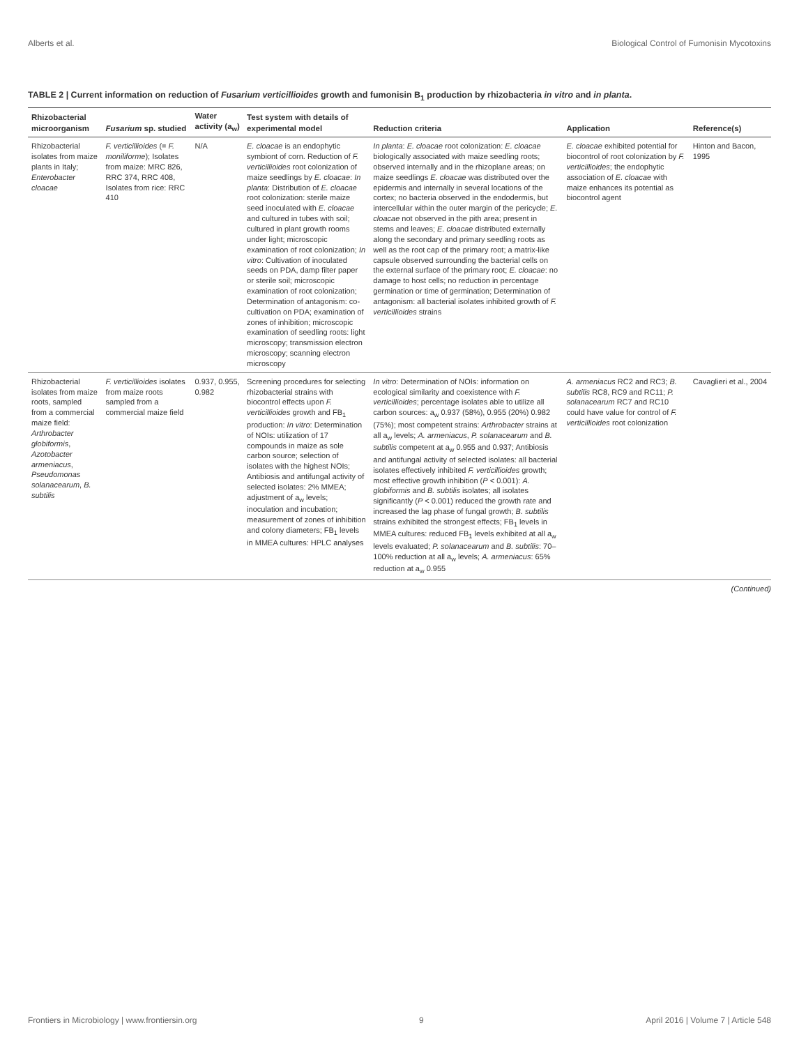Alberts et al. Biological Control of Fumonisin Mycotoxins
TABLE 2 | Current information on reduction of Fusarium verticillioides growth and fumonisin B<sub>1</sub> production by rhizobacteria in vitro and in planta.
| Rhizobacterial microorganism | Fusarium sp. studied | Water activity (a<sub>w</sub>) | Test system with details of experimental model | Reduction criteria | Application | Reference(s) |
| --- | --- | --- | --- | --- | --- | --- |
| Rhizobacterial isolates from maize plants in Italy; Enterobacter cloacae | F. verticillioides (= F. moniliforme ); Isolates from maize: MRC 826, RRC 374, RRC 408, Isolates from rice: RRC 410 | N/A | E. cloacae is an endophytic symbiont of corn. Reduction of F. verticillioides root colonization of maize seedlings by E. cloacae : In planta : Distribution of E. cloacae root colonization: sterile maize seed inoculated with E. cloacae and cultured in tubes with soil; cultured in plant growth rooms under light; microscopic examination of root colonization; In vitro : Cultivation of inoculated seeds on PDA, damp filter paper or sterile soil; microscopic examination of root colonization; Determination of antagonism: co-cultivation on PDA; examination of zones of inhibition; microscopic examination of seedling roots: light microscopy; transmission electron microscopy; scanning electron microscopy | In planta : E. cloacae root colonization: E. cloacae biologically associated with maize seedling roots; observed internally and in the rhizoplane areas; on maize seedlings E. cloacae was distributed over the epidermis and internally in several locations of the cortex; no bacteria observed in the endodermis, but intercellular within the outer margin of the pericycle; E. cloacae not observed in the pith area; present in stems and leaves; E. cloacae distributed externally along the secondary and primary seedling roots as well as the root cap of the primary root; a matrix-like capsule observed surrounding the bacterial cells on the external surface of the primary root; E. cloacae : no damage to host cells; no reduction in percentage germination or time of germination; Determination of antagonism: all bacterial isolates inhibited growth of F. verticillioides strains | E. cloacae exhibited potential for biocontrol of root colonization by F. verticillioides ; the endophytic association of E. cloacae with maize enhances its potential as biocontrol agent | Hinton and Bacon, 1995 |
| Rhizobacterial isolates from maize roots, sampled from a commercial maize field: Arthrobacter globiformis , Azotobacter armeniacus , Pseudomonas solanacearum , B. subtilis | F. verticillioides isolates from maize roots sampled from a commercial maize field | 0.937, 0.955, 0.982 | Screening procedures for selecting rhizobacterial strains with biocontrol effects upon F. verticillioides growth and FB<sub>1</sub> production: In vitro : Determination of NOIs: utilization of 17 compounds in maize as sole carbon source; selection of isolates with the highest NOIs; Antibiosis and antifungal activity of selected isolates: 2% MMEA; adjustment of a<sub>w</sub> levels; inoculation and incubation; measurement of zones of inhibition and colony diameters; FB<sub>1</sub> levels in MMEA cultures: HPLC analyses | In vitro : Determination of NOIs: information on ecological similarity and coexistence with F. verticillioides ; percentage isolates able to utilize all carbon sources: a<sub>w</sub> 0.937 (58%), 0.955 (20%) 0.982 (75%); most competent strains: Arthrobacter strains at all a<sub>w</sub> levels; A. armeniacus , P. solanacearum and B. subtilis competent at a<sub>w</sub> 0.955 and 0.937; Antibiosis and antifungal activity of selected isolates: all bacterial isolates effectively inhibited F. verticillioides growth; most effective growth inhibition ( P < 0.001): A. globiformis and B. subtilis isolates; all isolates significantly ( P < 0.001) reduced the growth rate and increased the lag phase of fungal growth; B. subtilis strains exhibited the strongest effects; FB<sub>1</sub> levels in MMEA cultures: reduced FB<sub>1</sub> levels exhibited at all a<sub>w</sub> levels evaluated; P. solanacearum and B. subtilis : 70–100% reduction at all a<sub>w</sub> levels; A. armeniacus : 65% reduction at a<sub>w</sub> 0.955 | A. armeniacus RC2 and RC3; B. subtilis RC8, RC9 and RC11; P. solanacearum RC7 and RC10 could have value for control of F. verticillioides root colonization | Cavaglieri et al., 2004 |
(Continued)
Frontiers in Microbiology | www.frontiersin.org 9 April 2016 | Volume 7 | Article 548